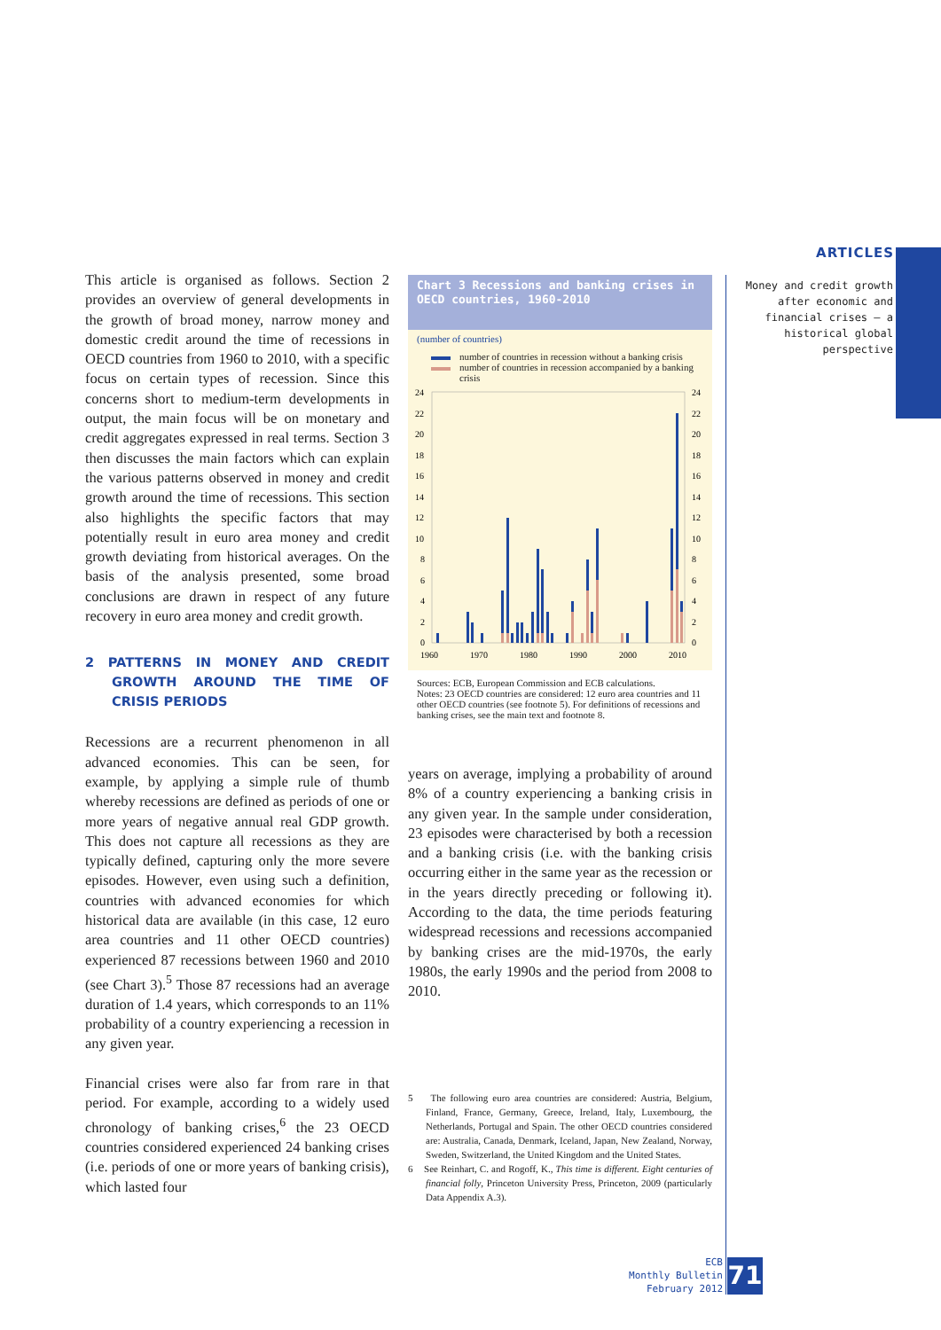ARTICLES
Money and credit growth after economic and financial crises — a historical global perspective
This article is organised as follows. Section 2 provides an overview of general developments in the growth of broad money, narrow money and domestic credit around the time of recessions in OECD countries from 1960 to 2010, with a specific focus on certain types of recession. Since this concerns short to medium-term developments in output, the main focus will be on monetary and credit aggregates expressed in real terms. Section 3 then discusses the main factors which can explain the various patterns observed in money and credit growth around the time of recessions. This section also highlights the specific factors that may potentially result in euro area money and credit growth deviating from historical averages. On the basis of the analysis presented, some broad conclusions are drawn in respect of any future recovery in euro area money and credit growth.
2 PATTERNS IN MONEY AND CREDIT GROWTH AROUND THE TIME OF CRISIS PERIODS
Recessions are a recurrent phenomenon in all advanced economies. This can be seen, for example, by applying a simple rule of thumb whereby recessions are defined as periods of one or more years of negative annual real GDP growth. This does not capture all recessions as they are typically defined, capturing only the more severe episodes. However, even using such a definition, countries with advanced economies for which historical data are available (in this case, 12 euro area countries and 11 other OECD countries) experienced 87 recessions between 1960 and 2010 (see Chart 3).<sup>5</sup> Those 87 recessions had an average duration of 1.4 years, which corresponds to an 11% probability of a country experiencing a recession in any given year.
Financial crises were also far from rare in that period. For example, according to a widely used chronology of banking crises,<sup>6</sup> the 23 OECD countries considered experienced 24 banking crises (i.e. periods of one or more years of banking crisis), which lasted four
Chart 3 Recessions and banking crises in OECD countries, 1960-2010
(number of countries)
number of countries in recession without a banking crisis
number of countries in recession accompanied by a banking crisis
24
22
20
18
16
14
12
10
8
6
4
2
0
24
22
20
18
16
14
12
10
8
6
4
2
0
1960
1970
1980
1990
2000
2010
Sources: ECB, European Commission and ECB calculations.
Notes: 23 OECD countries are considered: 12 euro area countries and 11 other OECD countries (see footnote 5). For definitions of recessions and banking crises, see the main text and footnote 8.
years on average, implying a probability of around 8% of a country experiencing a banking crisis in any given year. In the sample under consideration, 23 episodes were characterised by both a recession and a banking crisis (i.e. with the banking crisis occurring either in the same year as the recession or in the years directly preceding or following it). According to the data, the time periods featuring widespread recessions and recessions accompanied by banking crises are the mid-1970s, the early 1980s, the early 1990s and the period from 2008 to 2010.
5 The following euro area countries are considered: Austria, Belgium, Finland, France, Germany, Greece, Ireland, Italy, Luxembourg, the Netherlands, Portugal and Spain. The other OECD countries considered are: Australia, Canada, Denmark, Iceland, Japan, New Zealand, Norway, Sweden, Switzerland, the United Kingdom and the United States.
6 See Reinhart, C. and Rogoff, K., This time is different. Eight centuries of financial folly, Princeton University Press, Princeton, 2009 (particularly Data Appendix A.3).
ECB
Monthly Bulletin
February 2012
71